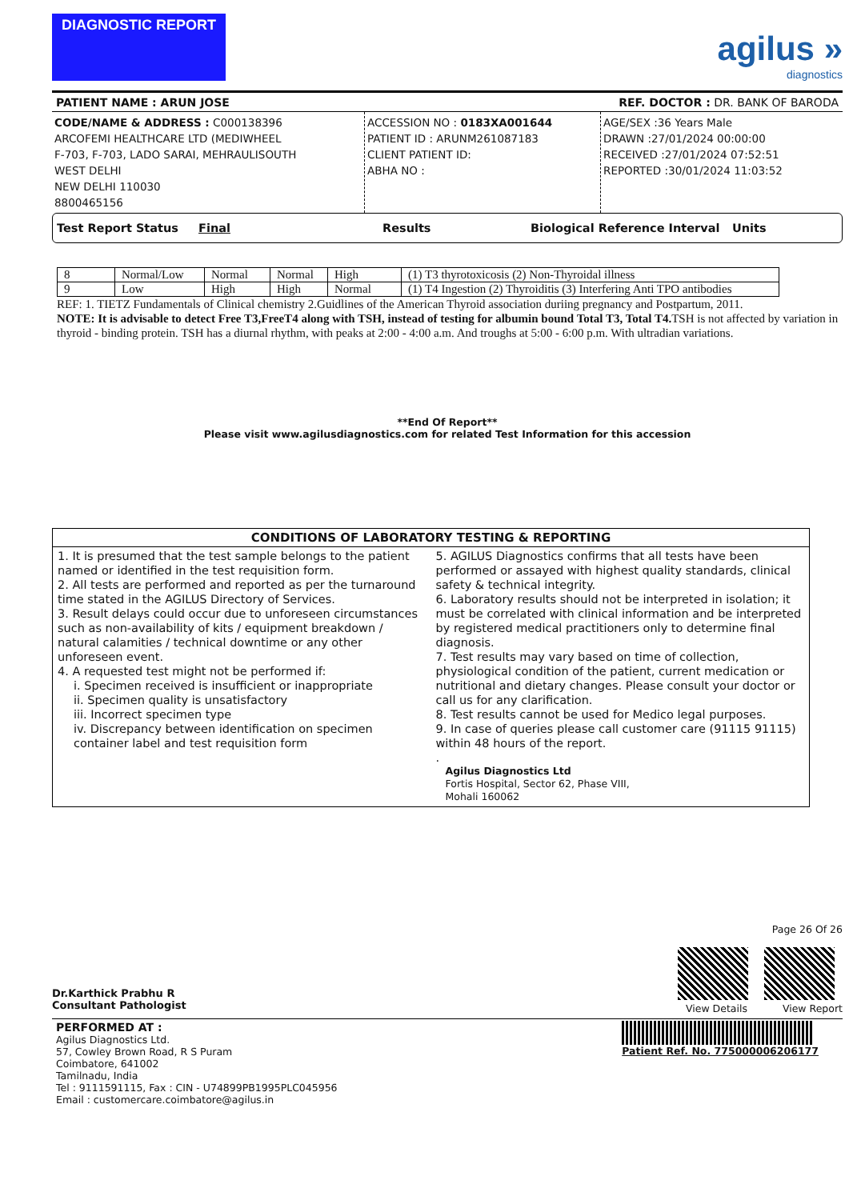DIAGNOSTIC REPORT
agilus »
diagnostics
PATIENT NAME : ARUN JOSE REF. DOCTOR : DR. BANK OF BARODA
CODE/NAME & ADDRESS : C000138396
ARCOFEMI HEALTHCARE LTD (MEDIWHEEL
F-703, F-703, LADO SARAI, MEHRAULISOUTH
WEST DELHI
NEW DELHI 110030
8800465156
ACCESSION NO : 0183XA001644
PATIENT ID : ARUNM261087183
CLIENT PATIENT ID:
ABHA NO :
AGE/SEX :36 Years Male
DRAWN :27/01/2024 00:00:00
RECEIVED :27/01/2024 07:52:51
REPORTED :30/01/2024 11:03:52
Test Report Status Final Results Biological Reference Interval Units
| 8 | Normal/Low | Normal | Normal | High | (1) T3 thyrotoxicosis (2) Non-Thyroidal illness |
| 9 | Low | High | High | Normal | (1) T4 Ingestion (2) Thyroiditis (3) Interfering Anti TPO antibodies |
REF: 1. TIETZ Fundamentals of Clinical chemistry 2.Guidlines of the American Thyroid association duriing pregnancy and Postpartum, 2011.
NOTE: It is advisable to detect Free T3,FreeT4 along with TSH, instead of testing for albumin bound Total T3, Total T4. TSH is not affected by variation in thyroid - binding protein. TSH has a diurnal rhythm, with peaks at 2:00 - 4:00 a.m. And troughs at 5:00 - 6:00 p.m. With ultradian variations.
**End Of Report**
Please visit www.agilusdiagnostics.com for related Test Information for this accession
CONDITIONS OF LABORATORY TESTING & REPORTING
1. It is presumed that the test sample belongs to the patient named or identified in the test requisition form.
2. All tests are performed and reported as per the turnaround time stated in the AGILUS Directory of Services.
3. Result delays could occur due to unforeseen circumstances such as non-availability of kits / equipment breakdown / natural calamities / technical downtime or any other unforeseen event.
4. A requested test might not be performed if:
i. Specimen received is insufficient or inappropriate
ii. Specimen quality is unsatisfactory
iii. Incorrect specimen type
iv. Discrepancy between identification on specimen container label and test requisition form
5. AGILUS Diagnostics confirms that all tests have been performed or assayed with highest quality standards, clinical safety & technical integrity.
6. Laboratory results should not be interpreted in isolation; it must be correlated with clinical information and be interpreted by registered medical practitioners only to determine final diagnosis.
7. Test results may vary based on time of collection, physiological condition of the patient, current medication or nutritional and dietary changes. Please consult your doctor or call us for any clarification.
8. Test results cannot be used for Medico legal purposes.
9. In case of queries please call customer care (91115 91115) within 48 hours of the report.
.
Agilus Diagnostics Ltd
Fortis Hospital, Sector 62, Phase VIII,
Mohali 160062
Dr.Karthick Prabhu R
Consultant Pathologist
Page 26 Of 26
View Details View Report
PERFORMED AT :
Agilus Diagnostics Ltd.
57, Cowley Brown Road, R S Puram
Coimbatore, 641002
Tamilnadu, India
Tel : 9111591115, Fax : CIN - U74899PB1995PLC045956
Email : customercare.coimbatore@agilus.in
Patient Ref. No. 775000006206177